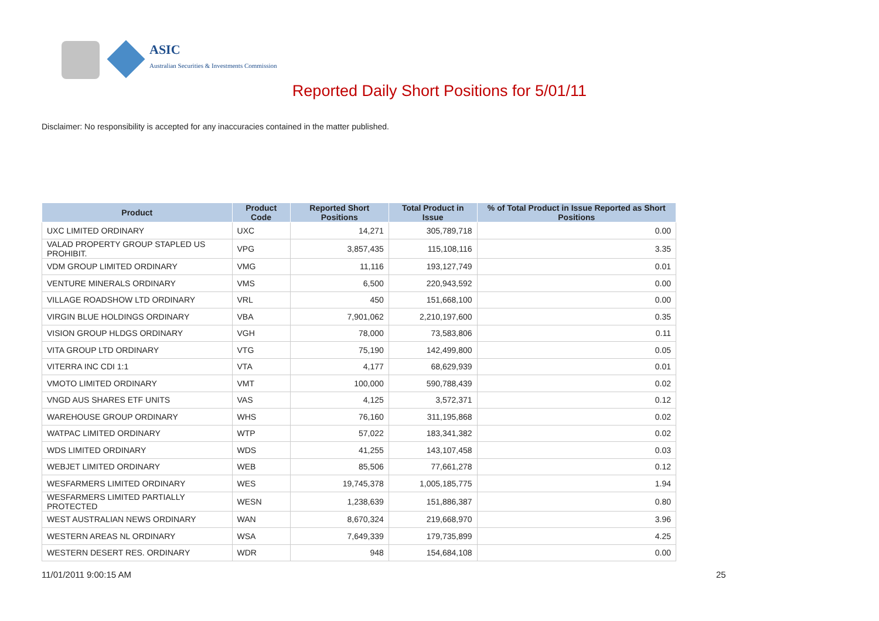ASIC
Australian Securities & Investments Commission
Reported Daily Short Positions for 5/01/11
Disclaimer: No responsibility is accepted for any inaccuracies contained in the matter published.
| Product | Product Code | Reported Short Positions | Total Product in Issue | % of Total Product in Issue Reported as Short Positions |
| --- | --- | --- | --- | --- |
| UXC LIMITED ORDINARY | UXC | 14,271 | 305,789,718 | 0.00 |
| VALAD PROPERTY GROUP STAPLED US PROHIBIT. | VPG | 3,857,435 | 115,108,116 | 3.35 |
| VDM GROUP LIMITED ORDINARY | VMG | 11,116 | 193,127,749 | 0.01 |
| VENTURE MINERALS ORDINARY | VMS | 6,500 | 220,943,592 | 0.00 |
| VILLAGE ROADSHOW LTD ORDINARY | VRL | 450 | 151,668,100 | 0.00 |
| VIRGIN BLUE HOLDINGS ORDINARY | VBA | 7,901,062 | 2,210,197,600 | 0.35 |
| VISION GROUP HLDGS ORDINARY | VGH | 78,000 | 73,583,806 | 0.11 |
| VITA GROUP LTD ORDINARY | VTG | 75,190 | 142,499,800 | 0.05 |
| VITERRA INC CDI 1:1 | VTA | 4,177 | 68,629,939 | 0.01 |
| VMOTO LIMITED ORDINARY | VMT | 100,000 | 590,788,439 | 0.02 |
| VNGD AUS SHARES ETF UNITS | VAS | 4,125 | 3,572,371 | 0.12 |
| WAREHOUSE GROUP ORDINARY | WHS | 76,160 | 311,195,868 | 0.02 |
| WATPAC LIMITED ORDINARY | WTP | 57,022 | 183,341,382 | 0.02 |
| WDS LIMITED ORDINARY | WDS | 41,255 | 143,107,458 | 0.03 |
| WEBJET LIMITED ORDINARY | WEB | 85,506 | 77,661,278 | 0.12 |
| WESFARMERS LIMITED ORDINARY | WES | 19,745,378 | 1,005,185,775 | 1.94 |
| WESFARMERS LIMITED PARTIALLY PROTECTED | WESN | 1,238,639 | 151,886,387 | 0.80 |
| WEST AUSTRALIAN NEWS ORDINARY | WAN | 8,670,324 | 219,668,970 | 3.96 |
| WESTERN AREAS NL ORDINARY | WSA | 7,649,339 | 179,735,899 | 4.25 |
| WESTERN DESERT RES. ORDINARY | WDR | 948 | 154,684,108 | 0.00 |
11/01/2011 9:00:15 AM 25